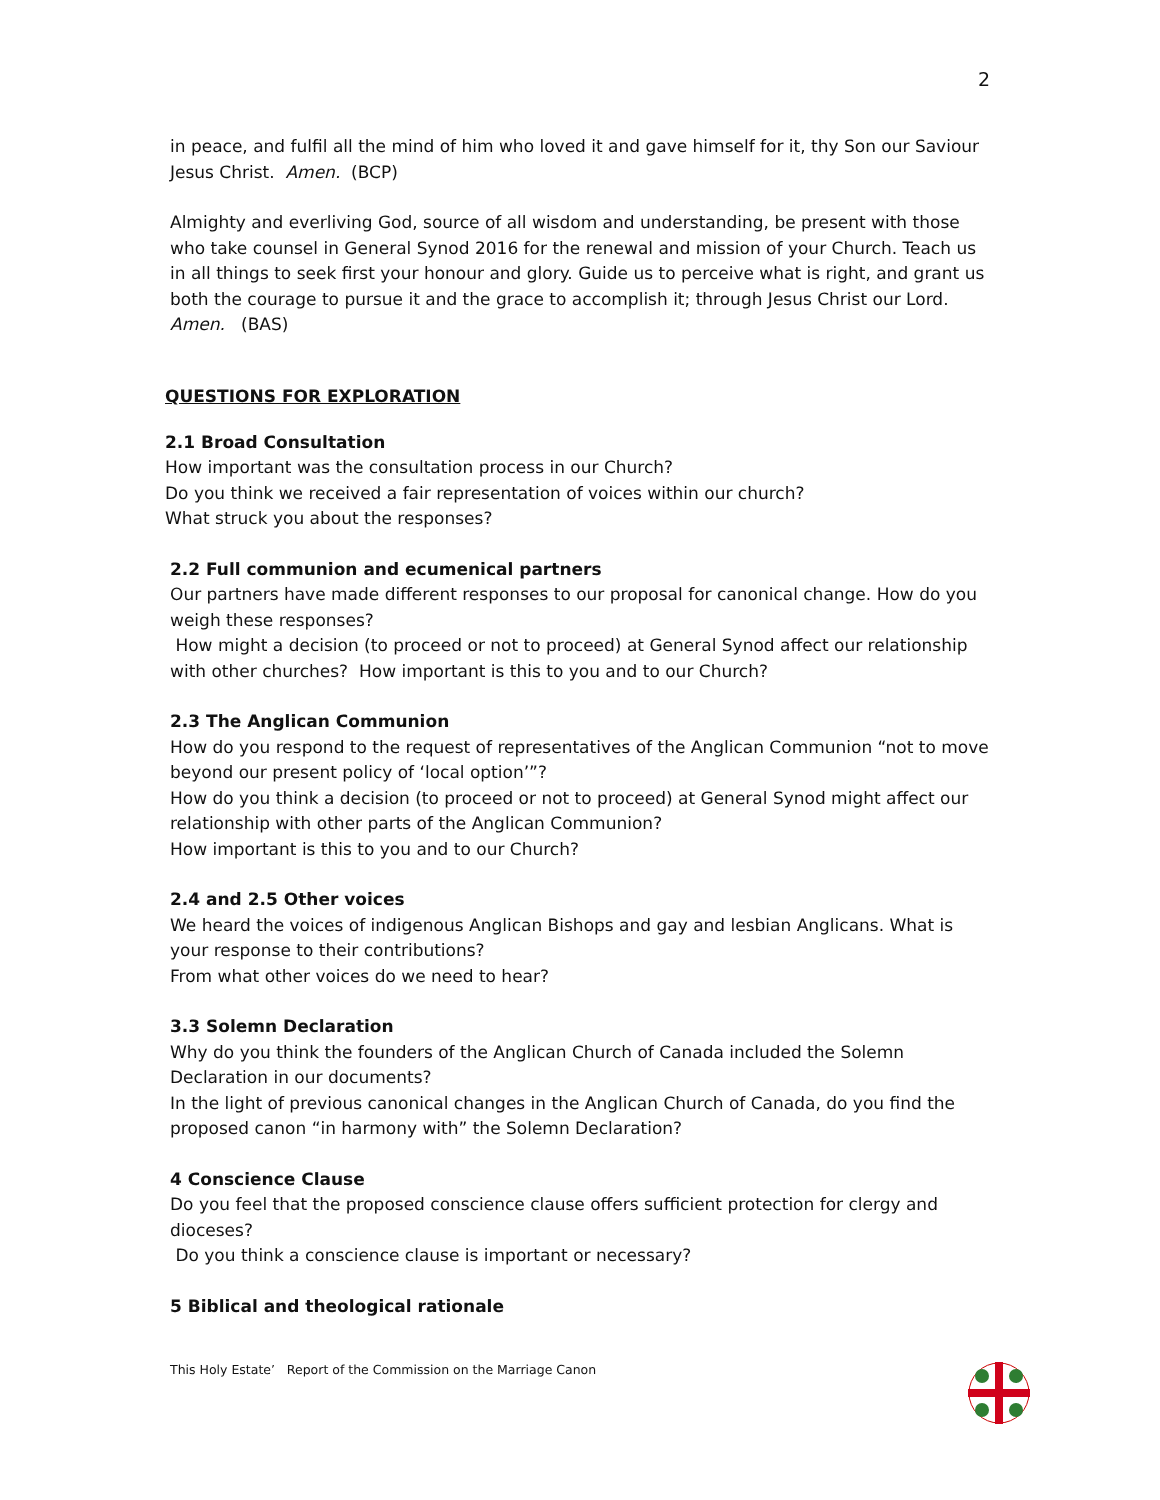2
in peace, and fulfil all the mind of him who loved it and gave himself for it, thy Son our Saviour Jesus Christ. Amen. (BCP)
Almighty and everliving God, source of all wisdom and understanding, be present with those who take counsel in General Synod 2016 for the renewal and mission of your Church. Teach us in all things to seek first your honour and glory. Guide us to perceive what is right, and grant us both the courage to pursue it and the grace to accomplish it; through Jesus Christ our Lord. Amen. (BAS)
QUESTIONS FOR EXPLORATION
2.1 Broad Consultation
How important was the consultation process in our Church?
Do you think we received a fair representation of voices within our church?
What struck you about the responses?
2.2 Full communion and ecumenical partners
Our partners have made different responses to our proposal for canonical change. How do you weigh these responses?
How might a decision (to proceed or not to proceed) at General Synod affect our relationship with other churches? How important is this to you and to our Church?
2.3 The Anglican Communion
How do you respond to the request of representatives of the Anglican Communion “not to move beyond our present policy of ‘local option’”?
How do you think a decision (to proceed or not to proceed) at General Synod might affect our relationship with other parts of the Anglican Communion?
How important is this to you and to our Church?
2.4 and 2.5 Other voices
We heard the voices of indigenous Anglican Bishops and gay and lesbian Anglicans. What is your response to their contributions?
From what other voices do we need to hear?
3.3 Solemn Declaration
Why do you think the founders of the Anglican Church of Canada included the Solemn Declaration in our documents?
In the light of previous canonical changes in the Anglican Church of Canada, do you find the proposed canon “in harmony with” the Solemn Declaration?
4 Conscience Clause
Do you feel that the proposed conscience clause offers sufficient protection for clergy and dioceses?
Do you think a conscience clause is important or necessary?
5 Biblical and theological rationale
This Holy Estate’ Report of the Commission on the Marriage Canon